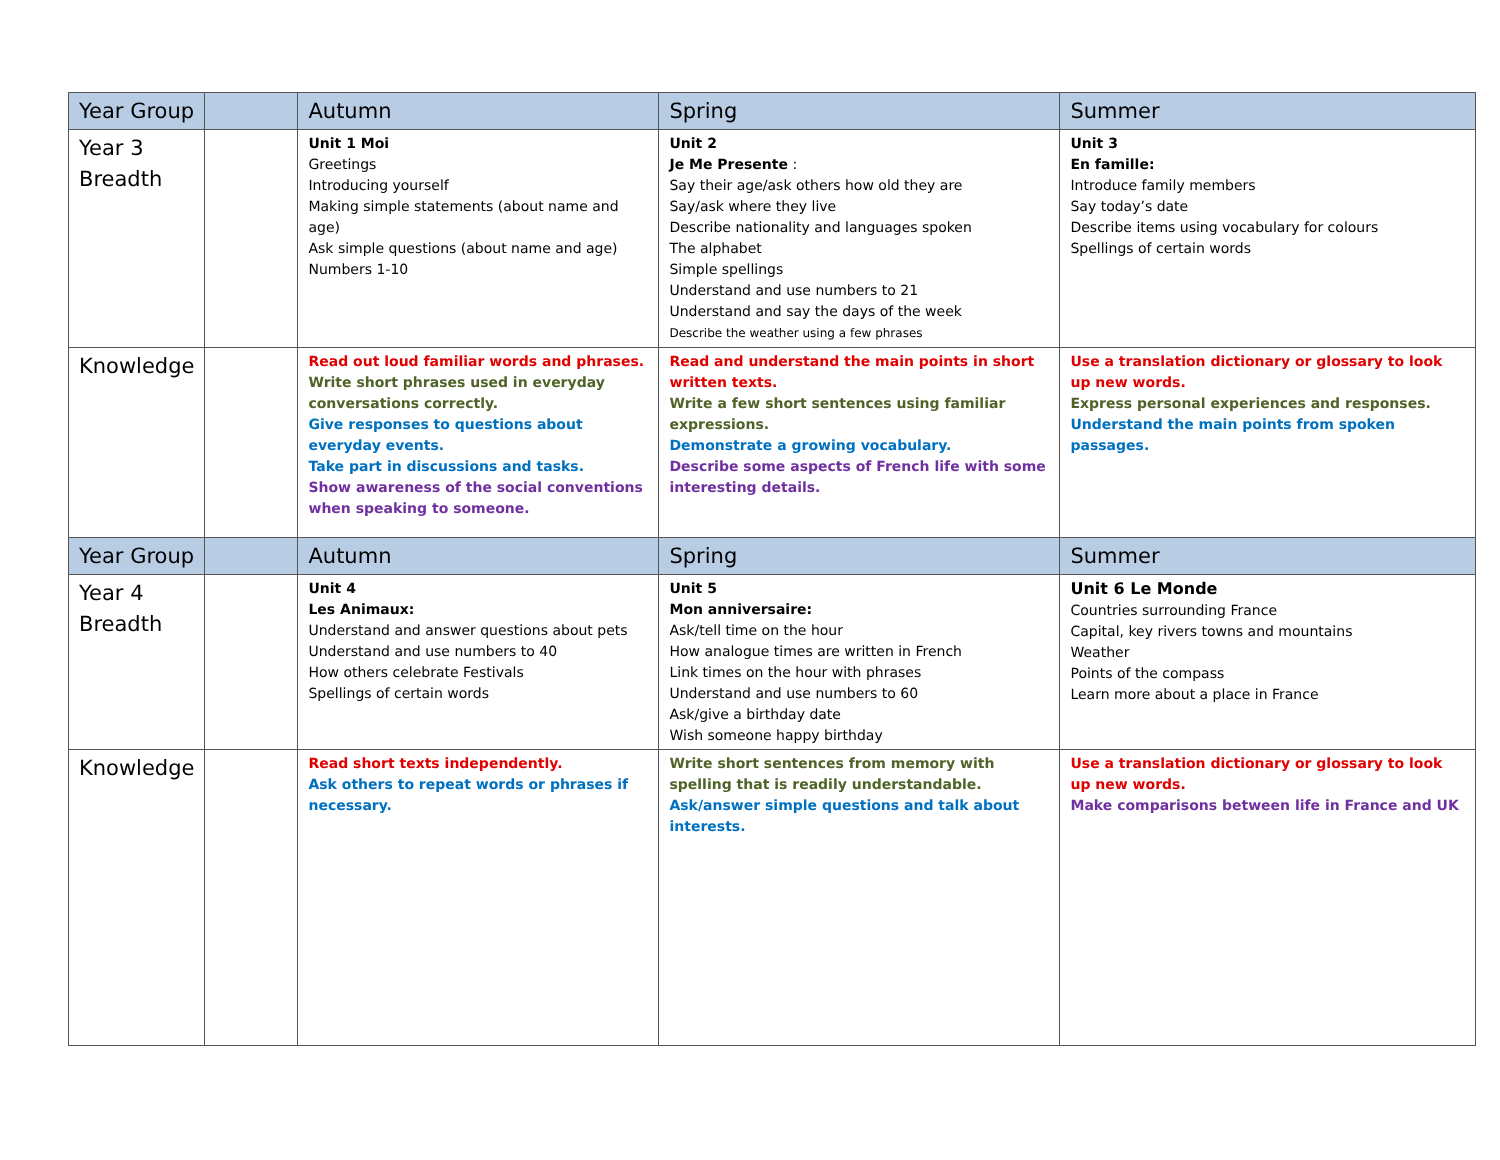| Year Group | | Autumn | Spring | Summer |
| --- | --- | --- | --- | --- |
| Year 3 Breadth | | Unit 1 Moi Greetings Introducing yourself Making simple statements (about name and age) Ask simple questions (about name and age) Numbers 1-10 | Unit 2 Je Me Presente : Say their age/ask others how old they are Say/ask where they live Describe nationality and languages spoken The alphabet Simple spellings Understand and use numbers to 21 Understand and say the days of the week Describe the weather using a few phrases | Unit 3 En famille: Introduce family members Say today’s date Describe items using vocabulary for colours Spellings of certain words |
| Knowledge | | Read out loud familiar words and phrases. Write short phrases used in everyday conversations correctly. Give responses to questions about everyday events. Take part in discussions and tasks. Show awareness of the social conventions when speaking to someone. | Read and understand the main points in short written texts. Write a few short sentences using familiar expressions. Demonstrate a growing vocabulary. Describe some aspects of French life with some interesting details. | Use a translation dictionary or glossary to look up new words. Express personal experiences and responses. Understand the main points from spoken passages. |
| Year Group | | Autumn | Spring | Summer |
| Year 4 Breadth | | Unit 4 Les Animaux: Understand and answer questions about pets Understand and use numbers to 40 How others celebrate Festivals Spellings of certain words | Unit 5 Mon anniversaire: Ask/tell time on the hour How analogue times are written in French Link times on the hour with phrases Understand and use numbers to 60 Ask/give a birthday date Wish someone happy birthday | Unit 6 Le Monde Countries surrounding France Capital, key rivers towns and mountains Weather Points of the compass Learn more about a place in France |
| Knowledge | | Read short texts independently. Ask others to repeat words or phrases if necessary. | Write short sentences from memory with spelling that is readily understandable. Ask/answer simple questions and talk about interests. | Use a translation dictionary or glossary to look up new words. Make comparisons between life in France and UK |